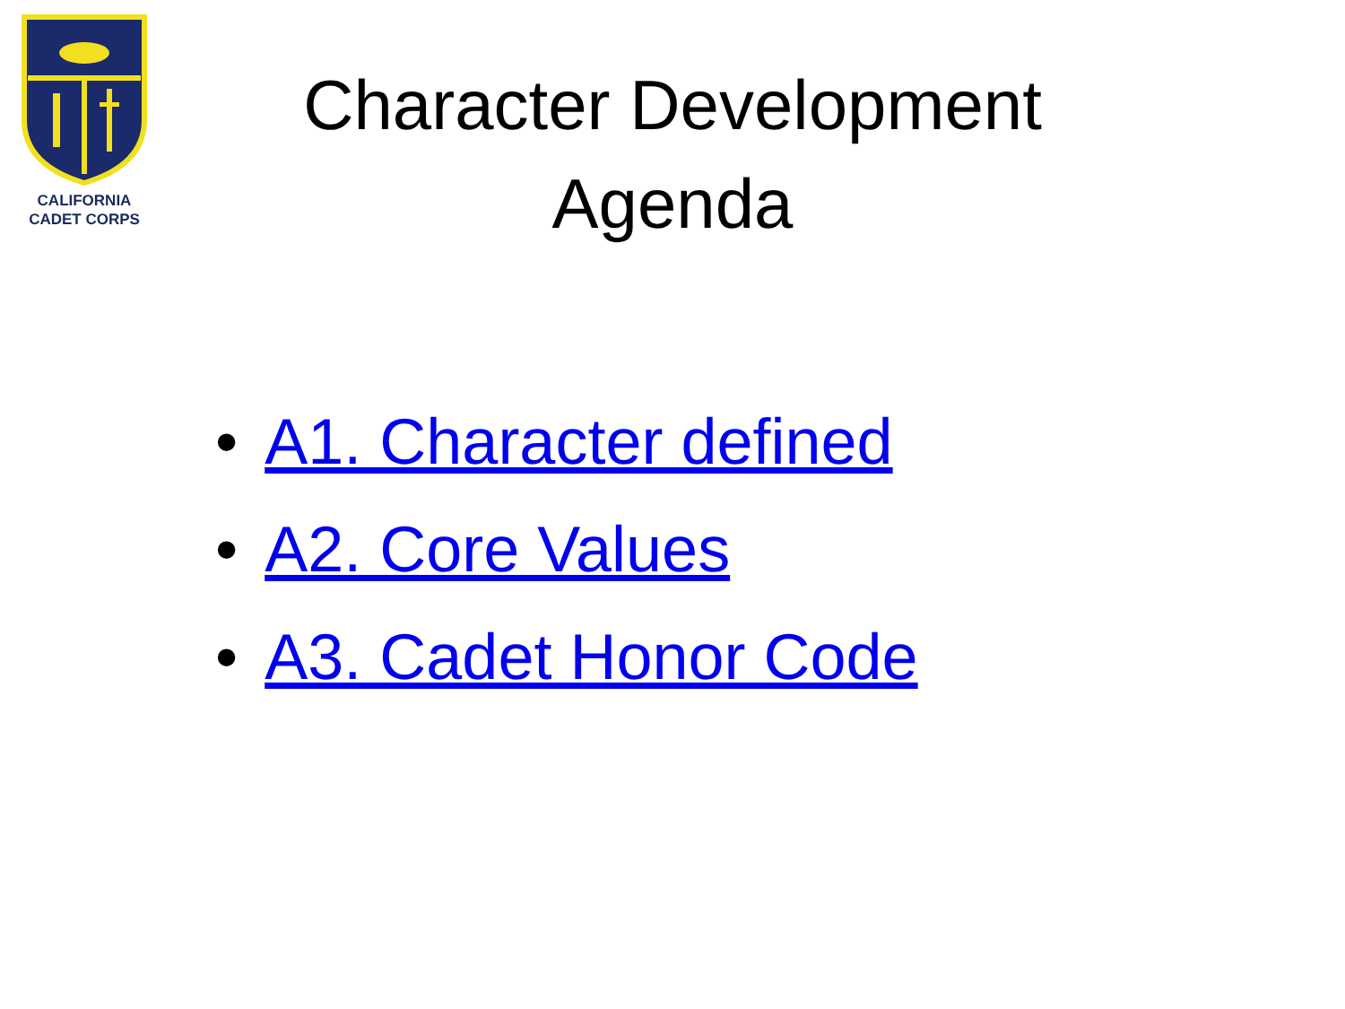CALIFORNIA
CADET CORPS
Character Development
Agenda
• A1. Character defined
• A2. Core Values
• A3. Cadet Honor Code